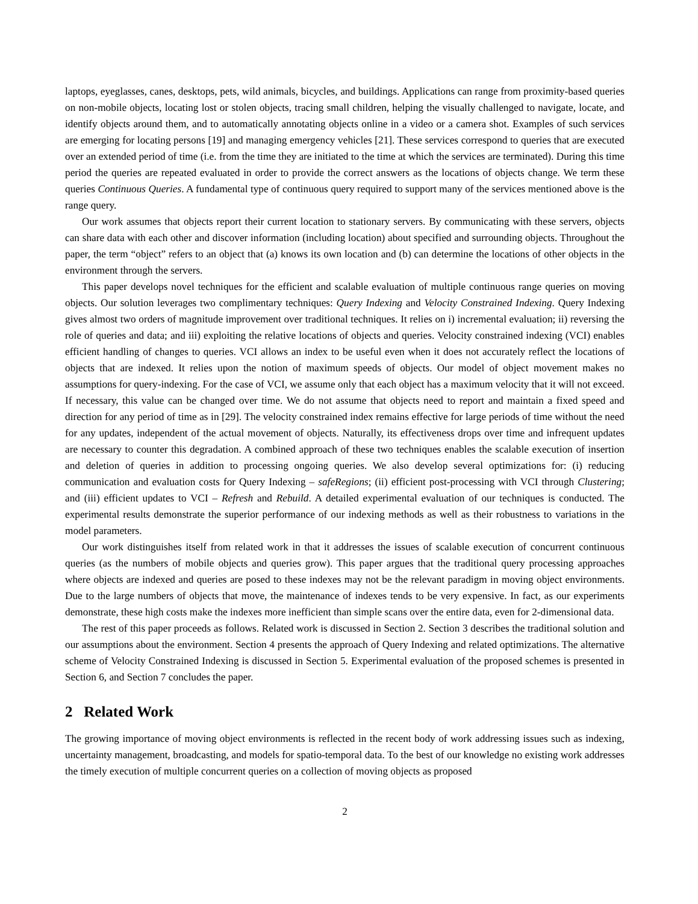laptops, eyeglasses, canes, desktops, pets, wild animals, bicycles, and buildings. Applications can range from proximity-based queries on non-mobile objects, locating lost or stolen objects, tracing small children, helping the visually challenged to navigate, locate, and identify objects around them, and to automatically annotating objects online in a video or a camera shot. Examples of such services are emerging for locating persons [19] and managing emergency vehicles [21]. These services correspond to queries that are executed over an extended period of time (i.e. from the time they are initiated to the time at which the services are terminated). During this time period the queries are repeated evaluated in order to provide the correct answers as the locations of objects change. We term these queries Continuous Queries. A fundamental type of continuous query required to support many of the services mentioned above is the range query.
Our work assumes that objects report their current location to stationary servers. By communicating with these servers, objects can share data with each other and discover information (including location) about specified and surrounding objects. Throughout the paper, the term “object” refers to an object that (a) knows its own location and (b) can determine the locations of other objects in the environment through the servers.
This paper develops novel techniques for the efficient and scalable evaluation of multiple continuous range queries on moving objects. Our solution leverages two complimentary techniques: Query Indexing and Velocity Constrained Indexing. Query Indexing gives almost two orders of magnitude improvement over traditional techniques. It relies on i) incremental evaluation; ii) reversing the role of queries and data; and iii) exploiting the relative locations of objects and queries. Velocity constrained indexing (VCI) enables efficient handling of changes to queries. VCI allows an index to be useful even when it does not accurately reflect the locations of objects that are indexed. It relies upon the notion of maximum speeds of objects. Our model of object movement makes no assumptions for query-indexing. For the case of VCI, we assume only that each object has a maximum velocity that it will not exceed. If necessary, this value can be changed over time. We do not assume that objects need to report and maintain a fixed speed and direction for any period of time as in [29]. The velocity constrained index remains effective for large periods of time without the need for any updates, independent of the actual movement of objects. Naturally, its effectiveness drops over time and infrequent updates are necessary to counter this degradation. A combined approach of these two techniques enables the scalable execution of insertion and deletion of queries in addition to processing ongoing queries. We also develop several optimizations for: (i) reducing communication and evaluation costs for Query Indexing – safeRegions; (ii) efficient post-processing with VCI through Clustering; and (iii) efficient updates to VCI – Refresh and Rebuild. A detailed experimental evaluation of our techniques is conducted. The experimental results demonstrate the superior performance of our indexing methods as well as their robustness to variations in the model parameters.
Our work distinguishes itself from related work in that it addresses the issues of scalable execution of concurrent continuous queries (as the numbers of mobile objects and queries grow). This paper argues that the traditional query processing approaches where objects are indexed and queries are posed to these indexes may not be the relevant paradigm in moving object environments. Due to the large numbers of objects that move, the maintenance of indexes tends to be very expensive. In fact, as our experiments demonstrate, these high costs make the indexes more inefficient than simple scans over the entire data, even for 2-dimensional data.
The rest of this paper proceeds as follows. Related work is discussed in Section 2. Section 3 describes the traditional solution and our assumptions about the environment. Section 4 presents the approach of Query Indexing and related optimizations. The alternative scheme of Velocity Constrained Indexing is discussed in Section 5. Experimental evaluation of the proposed schemes is presented in Section 6, and Section 7 concludes the paper.
2 Related Work
The growing importance of moving object environments is reflected in the recent body of work addressing issues such as indexing, uncertainty management, broadcasting, and models for spatio-temporal data. To the best of our knowledge no existing work addresses the timely execution of multiple concurrent queries on a collection of moving objects as proposed
2